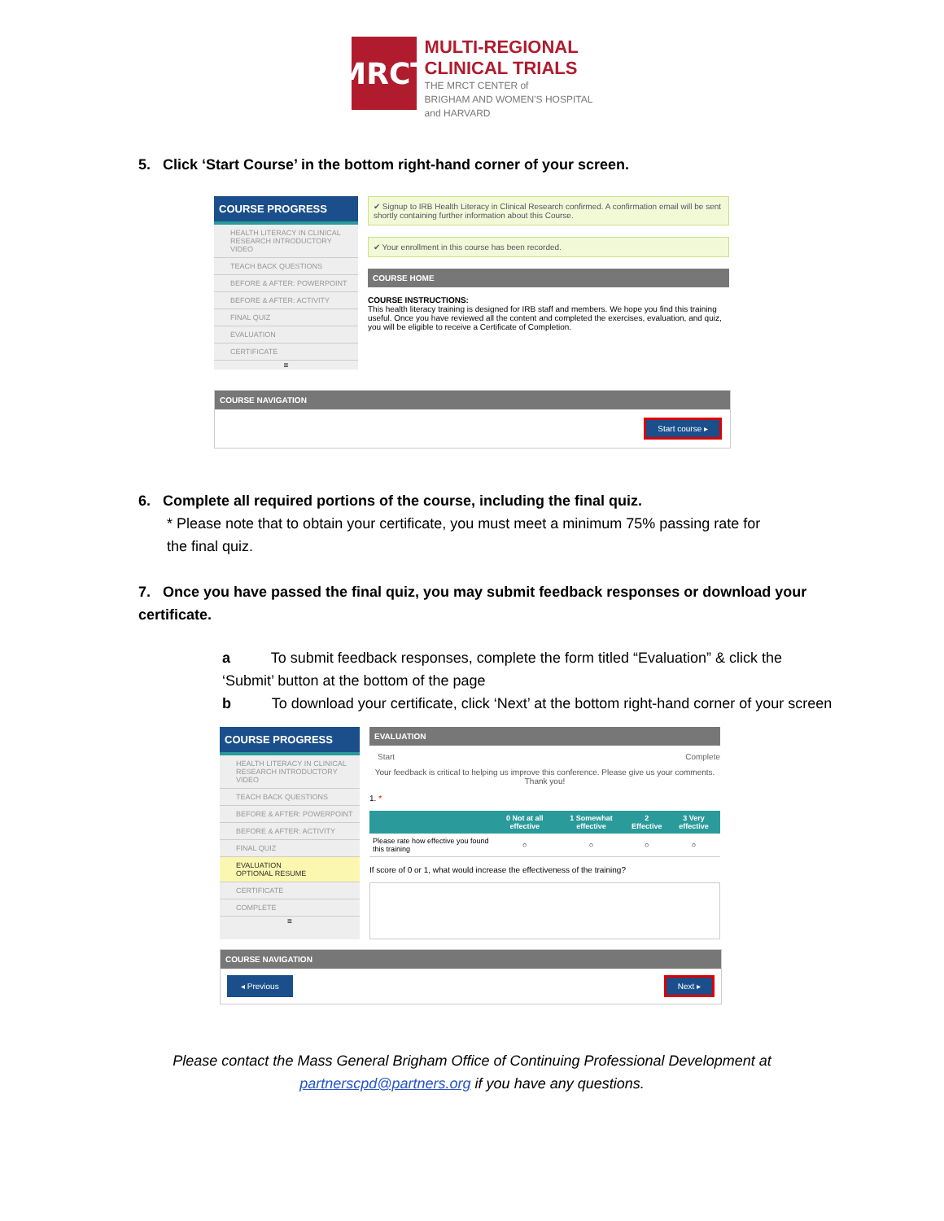MRCT
MULTI-REGIONAL
CLINICAL TRIALS
THE MRCT CENTER of
BRIGHAM AND WOMEN'S HOSPITAL
and HARVARD
5. Click ‘Start Course’ in the bottom right-hand corner of your screen.
COURSE PROGRESS
HEALTH LITERACY IN CLINICAL RESEARCH INTRODUCTORY VIDEO
TEACH BACK QUESTIONS
BEFORE & AFTER: POWERPOINT
BEFORE & AFTER: ACTIVITY
FINAL QUIZ
EVALUATION
CERTIFICATE
≡
✔ Signup to IRB Health Literacy in Clinical Research confirmed. A confirmation email will be sent shortly containing further information about this Course.
✔ Your enrollment in this course has been recorded.
COURSE HOME
COURSE INSTRUCTIONS:
This health literacy training is designed for IRB staff and members. We hope you find this training useful. Once you have reviewed all the content and completed the exercises, evaluation, and quiz, you will be eligible to receive a Certificate of Completion.
COURSE NAVIGATION
Start course ▸
6. Complete all required portions of the course, including the final quiz.
* Please note that to obtain your certificate, you must meet a minimum 75% passing rate for
the final quiz.
7. Once you have passed the final quiz, you may submit feedback responses or download your certificate.
a To submit feedback responses, complete the form titled “Evaluation” & click the ‘Submit’ button at the bottom of the page
b To download your certificate, click ‘Next’ at the bottom right-hand corner of your screen
COURSE PROGRESS
HEALTH LITERACY IN CLINICAL RESEARCH INTRODUCTORY VIDEO
TEACH BACK QUESTIONS
BEFORE & AFTER: POWERPOINT
BEFORE & AFTER: ACTIVITY
FINAL QUIZ
EVALUATION
OPTIONAL RESUME
CERTIFICATE
COMPLETE
≡
EVALUATION
Start Complete
Your feedback is critical to helping us improve this conference. Please give us your comments. Thank you!
1. *
| | 0 Not at all effective | 1 Somewhat effective | 2 Effective | 3 Very effective |
| --- | --- | --- | --- | --- |
| Please rate how effective you found this training | ○ | ○ | ○ | ○ |
If score of 0 or 1, what would increase the effectiveness of the training?
COURSE NAVIGATION
◂ Previous Next ▸
Please contact the Mass General Brigham Office of Continuing Professional Development at
partnerscpd@partners.org if you have any questions.